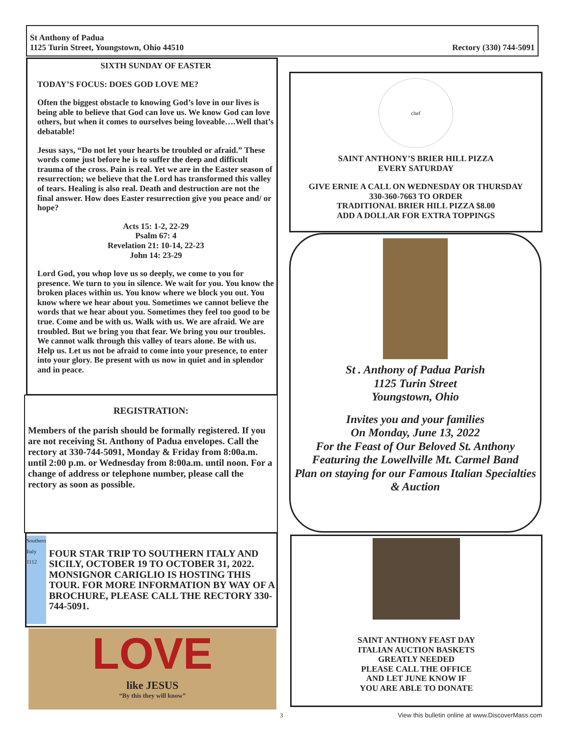St Anthony of Padua
1125 Turin Street, Youngstown, Ohio 44510
Rectory (330) 744-5091
SIXTH SUNDAY OF EASTER
TODAY’S FOCUS: DOES GOD LOVE ME?
Often the biggest obstacle to knowing God’s love in our lives is being able to believe that God can love us. We know God can love others, but when it comes to ourselves being loveable….Well that’s debatable!
Jesus says, “Do not let your hearts be troubled or afraid.” These words come just before he is to suffer the deep and difficult trauma of the cross. Pain is real. Yet we are in the Easter season of resurrection; we believe that the Lord has transformed this valley of tears. Healing is also real. Death and destruction are not the final answer. How does Easter resurrection give you peace and/ or hope?
Acts 15: 1-2, 22-29
Psalm 67: 4
Revelation 21: 10-14, 22-23
John 14: 23-29
Lord God, you whop love us so deeply, we come to you for presence. We turn to you in silence. We wait for you. You know the broken places within us. You know where we block you out. You know where we hear about you. Sometimes we cannot believe the words that we hear about you. Sometimes they feel too good to be true. Come and be with us. Walk with us. We are afraid. We are troubled. But we bring you that fear. We bring you our troubles. We cannot walk through this valley of tears alone. Be with us. Help us. Let us not be afraid to come into your presence, to enter into your glory. Be present with us now in quiet and in splendor and in peace.
REGISTRATION:
Members of the parish should be formally registered. If you are not receiving St. Anthony of Padua envelopes. Call the rectory at 330-744-5091, Monday & Friday from 8:00a.m. until 2:00 p.m. or Wednesday from 8:00a.m. until noon. For a change of address or telephone number, please call the rectory as soon as possible.
Southern Italy 1112
FOUR STAR TRIP TO SOUTHERN ITALY AND SICILY, OCTOBER 19 TO OCTOBER 31, 2022. MONSIGNOR CARIGLIO IS HOSTING THIS TOUR. FOR MORE INFORMATION BY WAY OF A BROCHURE, PLEASE CALL THE RECTORY 330-744-5091.
LOVE
like JESUS
“By this they will know”
chef
SAINT ANTHONY’S BRIER HILL PIZZA
EVERY SATURDAY
GIVE ERNIE A CALL ON WEDNESDAY OR THURSDAY
330-360-7663 TO ORDER
TRADITIONAL BRIER HILL PIZZA $8.00
ADD A DOLLAR FOR EXTRA TOPPINGS
St . Anthony of Padua Parish
1125 Turin Street
Youngstown, Ohio
Invites you and your families
On Monday, June 13, 2022
For the Feast of Our Beloved St. Anthony
Featuring the Lowellville Mt. Carmel Band
Plan on staying for our Famous Italian Specialties & Auction
SAINT ANTHONY FEAST DAY
ITALIAN AUCTION BASKETS
GREATLY NEEDED
PLEASE CALL THE OFFICE
AND LET JUNE KNOW IF
YOU ARE ABLE TO DONATE
3 View this bulletin online at www.DiscoverMass.com